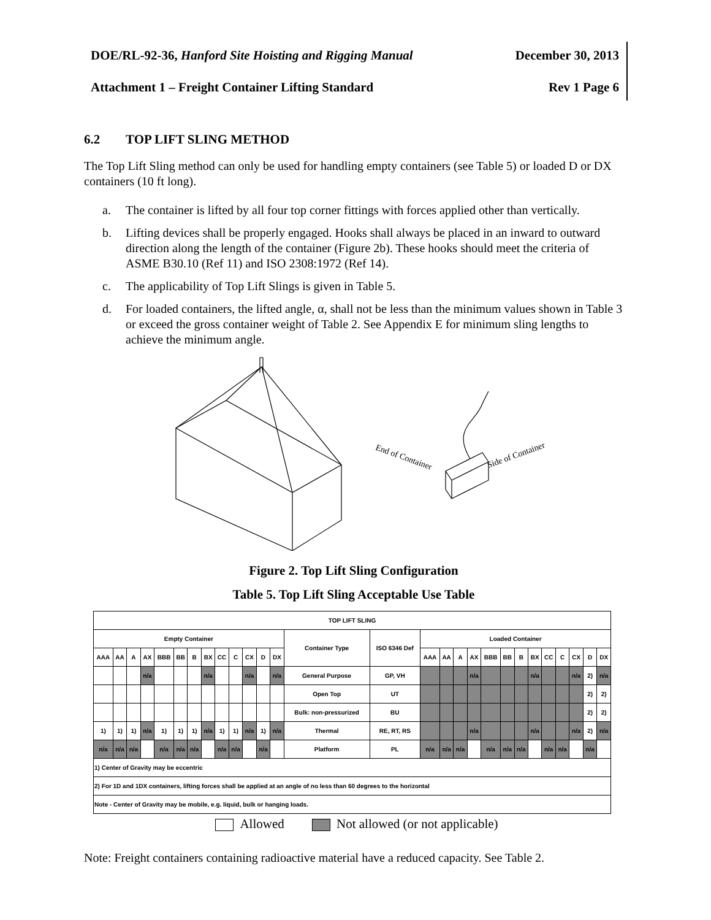DOE/RL-92-36, Hanford Site Hoisting and Rigging Manual December 30, 2013
Attachment 1 – Freight Container Lifting Standard Rev 1 Page 6
6.2 TOP LIFT SLING METHOD
The Top Lift Sling method can only be used for handling empty containers (see Table 5) or loaded D or DX containers (10 ft long).
a. The container is lifted by all four top corner fittings with forces applied other than vertically.
b. Lifting devices shall be properly engaged. Hooks shall always be placed in an inward to outward direction along the length of the container (Figure 2b). These hooks should meet the criteria of ASME B30.10 (Ref 11) and ISO 2308:1972 (Ref 14).
c. The applicability of Top Lift Slings is given in Table 5.
d. For loaded containers, the lifted angle, α, shall not be less than the minimum values shown in Table 3 or exceed the gross container weight of Table 2. See Appendix E for minimum sling lengths to achieve the minimum angle.
End of Container
Side of Container
Figure 2. Top Lift Sling Configuration
Table 5. Top Lift Sling Acceptable Use Table
| TOP LIFT SLING | | | | | | | | | | | | | | | | | | | | | | | | | | | |
| --- | --- | --- | --- | --- | --- | --- | --- | --- | --- | --- | --- | --- | --- | --- | --- | --- | --- | --- | --- | --- | --- | --- | --- | --- | --- | --- | --- |
| Empty Container | | | | | | | | | | | | | Container Type | ISO 6346 Def | Loaded Container | | | | | | | | | | | | |
| AAA | AA | A | AX | BBB | BB | B | BX | CC | C | CX | D | DX | | | AAA | AA | A | AX | BBB | BB | B | BX | CC | C | CX | D | DX |
| | | | n/a | | | | n/a | | | n/a | | n/a | General Purpose | GP, VH | | | | n/a | | | | n/a | | | n/a | 2) | n/a |
| | | | | | | | | | | | | | Open Top | UT | | | | | | | | | | | | 2) | 2) |
| | | | | | | | | | | | | | Bulk: non-pressurized | BU | | | | | | | | | | | | 2) | 2) |
| 1) | 1) | 1) | n/a | 1) | 1) | 1) | n/a | 1) | 1) | n/a | 1) | n/a | Thermal | RE, RT, RS | | | | n/a | | | | n/a | | | n/a | 2) | n/a |
| n/a | n/a | n/a | | n/a | n/a | n/a | | n/a | n/a | | n/a | | Platform | PL | n/a | n/a | n/a | | n/a | n/a | n/a | | n/a | n/a | | n/a | |
| 1) Center of Gravity may be eccentric | | | | | | | | | | | | | | | | | | | | | | | | | | | |
| 2) For 1D and 1DX containers, lifting forces shall be applied at an angle of no less than 60 degrees to the horizontal | | | | | | | | | | | | | | | | | | | | | | | | | | | |
| Note - Center of Gravity may be mobile, e.g. liquid, bulk or hanging loads. | | | | | | | | | | | | | | | | | | | | | | | | | | | |
Allowed Not allowed (or not applicable)
Note: Freight containers containing radioactive material have a reduced capacity. See Table 2.